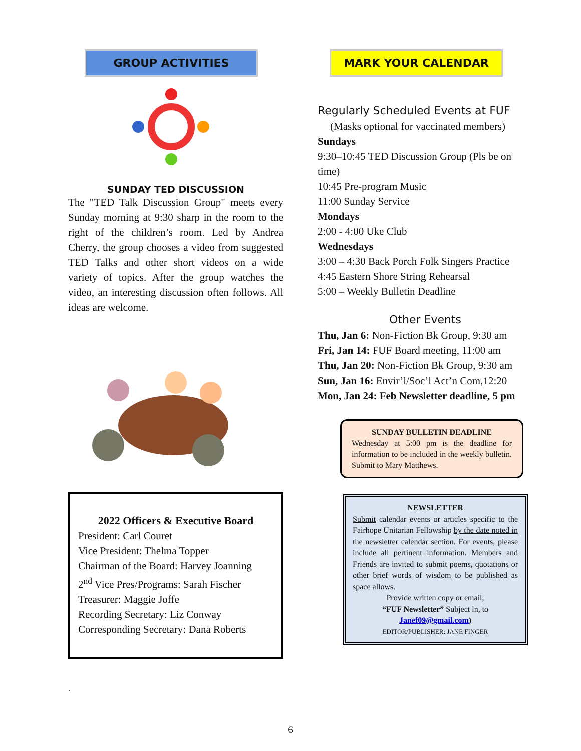GROUP ACTIVITIES
SUNDAY TED DISCUSSION
The "TED Talk Discussion Group" meets every Sunday morning at 9:30 sharp in the room to the right of the children’s room. Led by Andrea Cherry, the group chooses a video from suggested TED Talks and other short videos on a wide variety of topics. After the group watches the video, an interesting discussion often follows. All ideas are welcome.
2022 Officers & Executive Board
President: Carl Couret
Vice President: Thelma Topper
Chairman of the Board: Harvey Joanning
2<sup>nd</sup> Vice Pres/Programs: Sarah Fischer
Treasurer: Maggie Joffe
Recording Secretary: Liz Conway
Corresponding Secretary: Dana Roberts
.
MARK YOUR CALENDAR
Regularly Scheduled Events at FUF
(Masks optional for vaccinated members)
Sundays
9:30–10:45 TED Discussion Group (Pls be on time)
10:45 Pre-program Music
11:00 Sunday Service
Mondays
2:00 - 4:00 Uke Club
Wednesdays
3:00 – 4:30 Back Porch Folk Singers Practice
4:45 Eastern Shore String Rehearsal
5:00 – Weekly Bulletin Deadline
Other Events
Thu, Jan 6: Non-Fiction Bk Group, 9:30 am
Fri, Jan 14: FUF Board meeting, 11:00 am
Thu, Jan 20: Non-Fiction Bk Group, 9:30 am
Sun, Jan 16: Envir’l/Soc’l Act’n Com,12:20
Mon, Jan 24: Feb Newsletter deadline, 5 pm
SUNDAY BULLETIN DEADLINE
Wednesday at 5:00 pm is the deadline for information to be included in the weekly bulletin. Submit to Mary Matthews.
NEWSLETTER
Submit calendar events or articles specific to the Fairhope Unitarian Fellowship by the date noted in the newsletter calendar section. For events, please include all pertinent information. Members and Friends are invited to submit poems, quotations or other brief words of wisdom to be published as space allows.
Provide written copy or email,
“FUF Newsletter” Subject ln, to
Janef09@gmail.com)
EDITOR/PUBLISHER: JANE FINGER
6